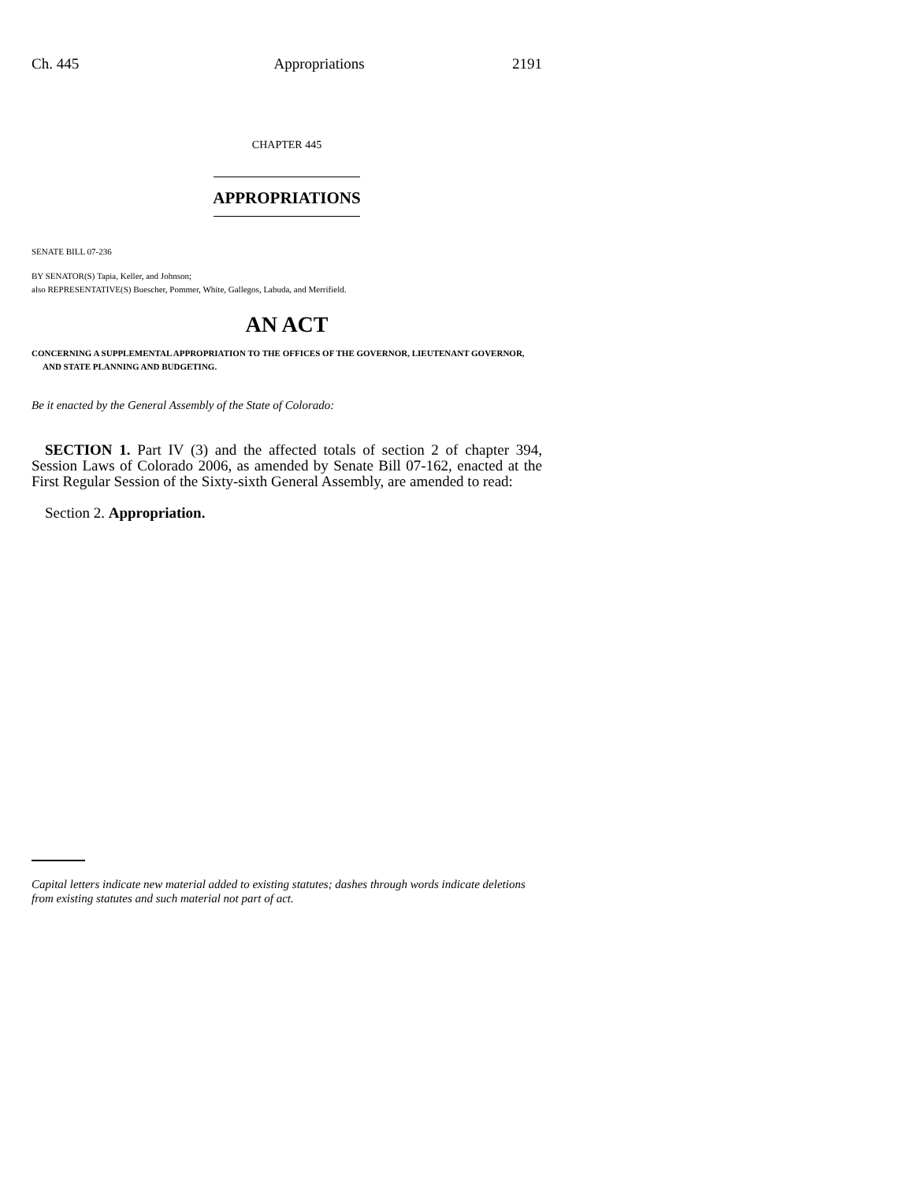Ch. 445 Appropriations 2191
CHAPTER 445
APPROPRIATIONS
SENATE BILL 07-236
BY SENATOR(S) Tapia, Keller, and Johnson;
also REPRESENTATIVE(S) Buescher, Pommer, White, Gallegos, Labuda, and Merrifield.
AN ACT
CONCERNING A SUPPLEMENTAL APPROPRIATION TO THE OFFICES OF THE GOVERNOR, LIEUTENANT GOVERNOR, AND STATE PLANNING AND BUDGETING.
Be it enacted by the General Assembly of the State of Colorado:
SECTION 1. Part IV (3) and the affected totals of section 2 of chapter 394, Session Laws of Colorado 2006, as amended by Senate Bill 07-162, enacted at the First Regular Session of the Sixty-sixth General Assembly, are amended to read:
Section 2. Appropriation.
Capital letters indicate new material added to existing statutes; dashes through words indicate deletions from existing statutes and such material not part of act.